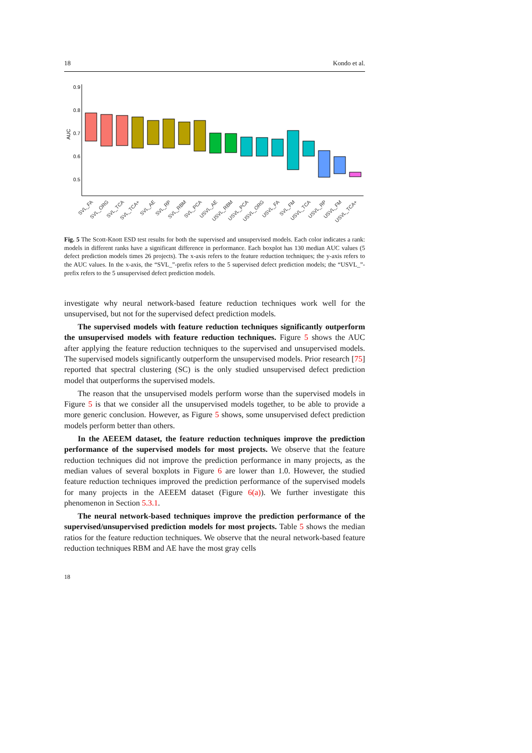18 Kondo et al.
0.9
0.8
0.7
0.6
0.5
AUC
SVL_FA
SVL_ORG
SVL_TCA
SVL_TCA+
SVL_AE
SVL_RP
SVL_RBM
SVL_PCA
USVL_AE
USVL_RBM
USVL_PCA
USVL_ORG
USVL_FA
SVL_FM
USVL_TCA
USVL_RP
USVL_FM
USVL_TCA+
Fig. 5 The Scott-Knott ESD test results for both the supervised and unsupervised models. Each color indicates a rank: models in different ranks have a significant difference in performance. Each boxplot has 130 median AUC values (5 defect prediction models times 26 projects). The x-axis refers to the feature reduction techniques; the y-axis refers to the AUC values. In the x-axis, the “SVL_”-prefix refers to the 5 supervised defect prediction models; the “USVL_”-prefix refers to the 5 unsupervised defect prediction models.
investigate why neural network-based feature reduction techniques work well for the unsupervised, but not for the supervised defect prediction models.
The supervised models with feature reduction techniques significantly outperform the unsupervised models with feature reduction techniques. Figure 5 shows the AUC after applying the feature reduction techniques to the supervised and unsupervised models. The supervised models significantly outperform the unsupervised models. Prior research [75] reported that spectral clustering (SC) is the only studied unsupervised defect prediction model that outperforms the supervised models.
The reason that the unsupervised models perform worse than the supervised models in Figure 5 is that we consider all the unsupervised models together, to be able to provide a more generic conclusion. However, as Figure 5 shows, some unsupervised defect prediction models perform better than others.
In the AEEEM dataset, the feature reduction techniques improve the prediction performance of the supervised models for most projects. We observe that the feature reduction techniques did not improve the prediction performance in many projects, as the median values of several boxplots in Figure 6 are lower than 1.0. However, the studied feature reduction techniques improved the prediction performance of the supervised models for many projects in the AEEEM dataset (Figure 6(a)). We further investigate this phenomenon in Section 5.3.1.
The neural network-based techniques improve the prediction performance of the supervised/unsupervised prediction models for most projects. Table 5 shows the median ratios for the feature reduction techniques. We observe that the neural network-based feature reduction techniques RBM and AE have the most gray cells
18